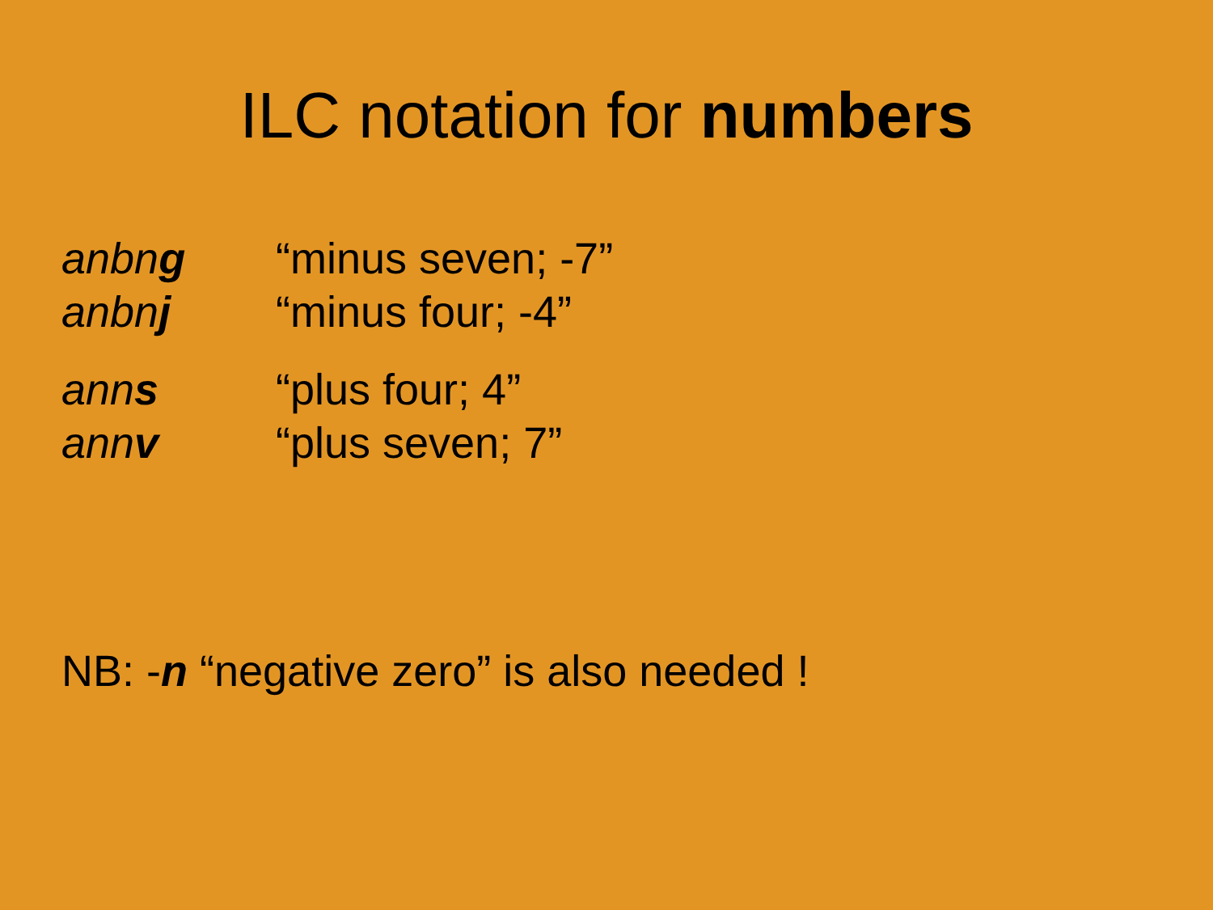ILC notation for numbers
anbng “minus seven; -7”
anbnj “minus four; -4”
anns “plus four; 4”
annv “plus seven; 7”
NB: -n “negative zero” is also needed !